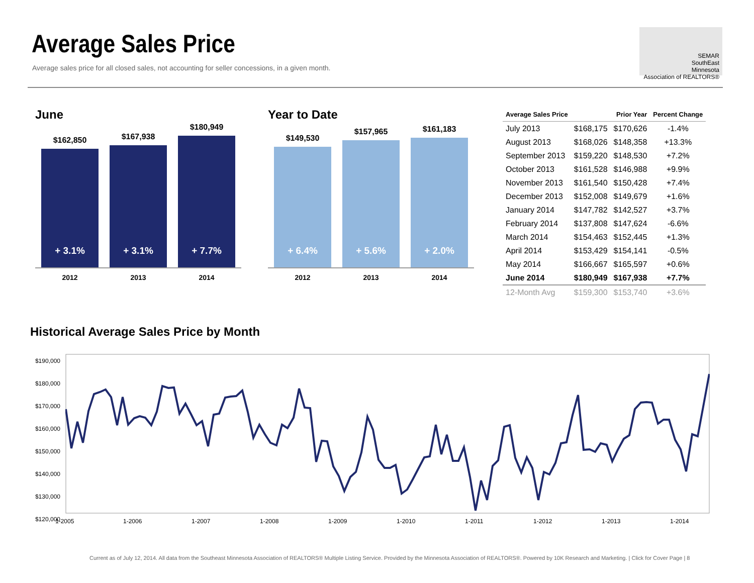Average Sales Price
Average sales price for all closed sales, not accounting for seller concessions, in a given month.
SEMAR
SouthEast
Minnesota
Association of REALTORS®
June
$162,850
+ 3.1%
$167,938
+ 3.1%
$180,949
+ 7.7%
2012 2013 2014
Year to Date
$149,530
+ 6.4%
$157,965
+ 5.6%
$161,183
+ 2.0%
2012 2013 2014
| Average Sales Price | | Prior Year | Percent Change |
| --- | --- | --- | --- |
| July 2013 | $168,175 | $170,626 | -1.4% |
| August 2013 | $168,026 | $148,358 | +13.3% |
| September 2013 | $159,220 | $148,530 | +7.2% |
| October 2013 | $161,528 | $146,988 | +9.9% |
| November 2013 | $161,540 | $150,428 | +7.4% |
| December 2013 | $152,008 | $149,679 | +1.6% |
| January 2014 | $147,782 | $142,527 | +3.7% |
| February 2014 | $137,808 | $147,624 | -6.6% |
| March 2014 | $154,463 | $152,445 | +1.3% |
| April 2014 | $153,429 | $154,141 | -0.5% |
| May 2014 | $166,667 | $165,597 | +0.6% |
| June 2014 | $180,949 | $167,938 | +7.7% |
| 12-Month Avg | $159,300 | $153,740 | +3.6% |
Historical Average Sales Price by Month
$190,000
$180,000
$170,000
$160,000
$150,000
$140,000
$130,000
$120,000
1-2005 1-2006 1-2007 1-2008 1-2009 1-2010 1-2011 1-2012 1-2013 1-2014
Current as of July 12, 2014. All data from the Southeast Minnesota Association of REALTORS® Multiple Listing Service. Provided by the Minnesota Association of REALTORS®. Powered by 10K Research and Marketing. | Click for Cover Page | 8